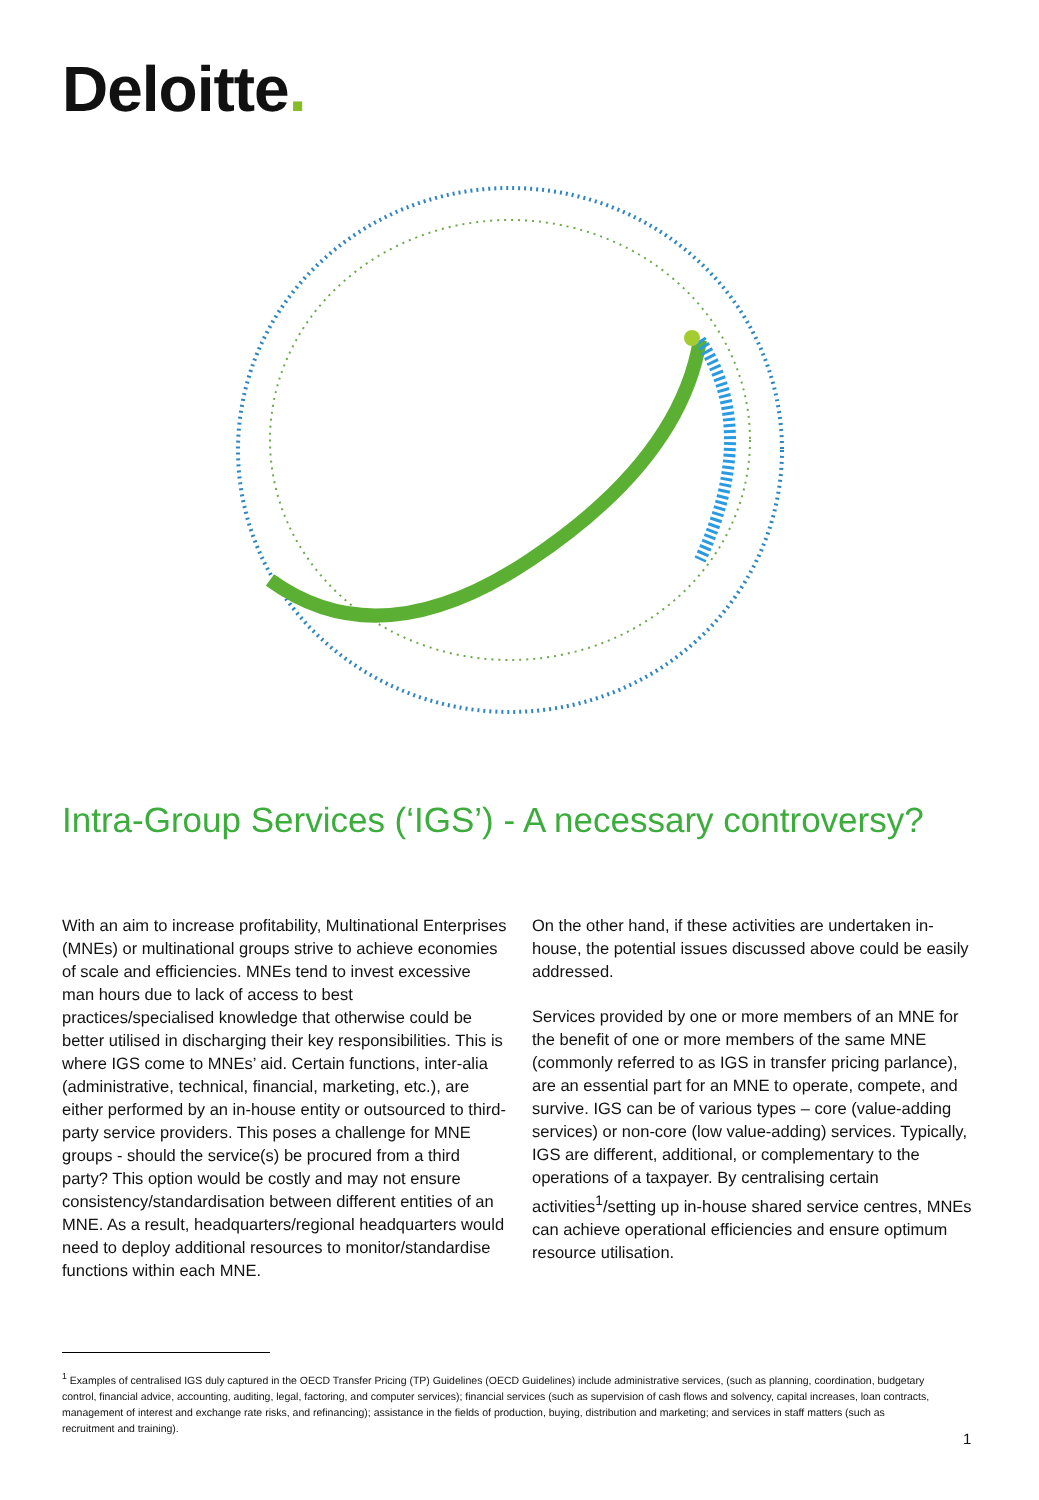Deloitte.
Intra-Group Services (‘IGS’) - A necessary controversy?
With an aim to increase profitability, Multinational Enterprises (MNEs) or multinational groups strive to achieve economies of scale and efficiencies. MNEs tend to invest excessive man hours due to lack of access to best practices/specialised knowledge that otherwise could be better utilised in discharging their key responsibilities. This is where IGS come to MNEs’ aid. Certain functions, inter-alia (administrative, technical, financial, marketing, etc.), are either performed by an in-house entity or outsourced to third-party service providers. This poses a challenge for MNE groups - should the service(s) be procured from a third party? This option would be costly and may not ensure consistency/standardisation between different entities of an MNE. As a result, headquarters/regional headquarters would need to deploy additional resources to monitor/standardise functions within each MNE.
On the other hand, if these activities are undertaken in-house, the potential issues discussed above could be easily addressed.
Services provided by one or more members of an MNE for the benefit of one or more members of the same MNE (commonly referred to as IGS in transfer pricing parlance), are an essential part for an MNE to operate, compete, and survive. IGS can be of various types – core (value-adding services) or non-core (low value-adding) services. Typically, IGS are different, additional, or complementary to the operations of a taxpayer. By centralising certain activities<sup>1</sup>/setting up in-house shared service centres, MNEs can achieve operational efficiencies and ensure optimum resource utilisation.
<sup>1</sup> Examples of centralised IGS duly captured in the OECD Transfer Pricing (TP) Guidelines (OECD Guidelines) include administrative services, (such as planning, coordination, budgetary control, financial advice, accounting, auditing, legal, factoring, and computer services); financial services (such as supervision of cash flows and solvency, capital increases, loan contracts, management of interest and exchange rate risks, and refinancing); assistance in the fields of production, buying, distribution and marketing; and services in staff matters (such as recruitment and training).
1